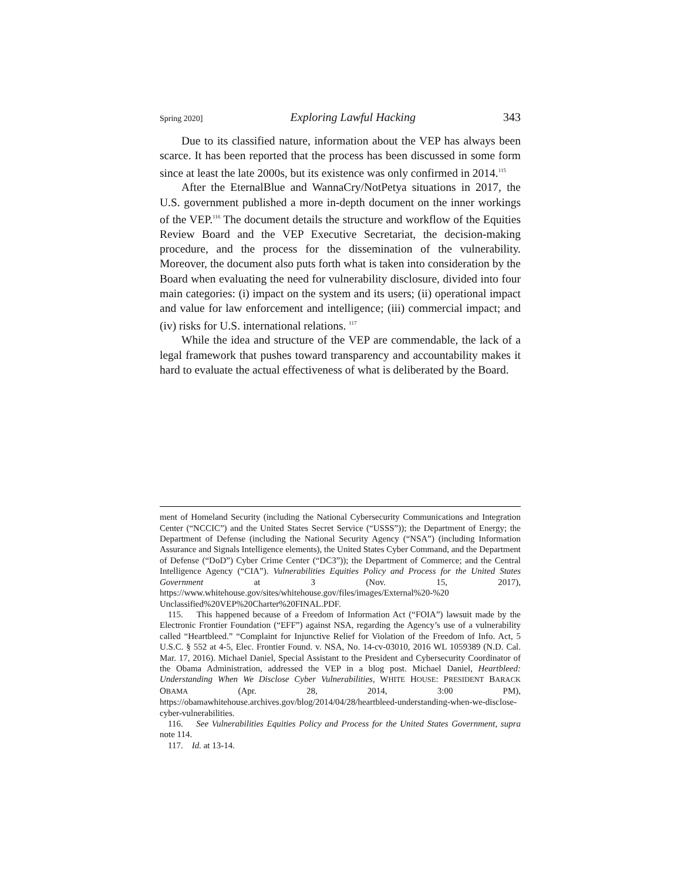Spring 2020] Exploring Lawful Hacking 343
Due to its classified nature, information about the VEP has always been scarce. It has been reported that the process has been discussed in some form since at least the late 2000s, but its existence was only confirmed in 2014.<sup>115</sup>
After the EternalBlue and WannaCry/NotPetya situations in 2017, the U.S. government published a more in-depth document on the inner workings of the VEP.<sup>116</sup> The document details the structure and workflow of the Equities Review Board and the VEP Executive Secretariat, the decision-making procedure, and the process for the dissemination of the vulnerability. Moreover, the document also puts forth what is taken into consideration by the Board when evaluating the need for vulnerability disclosure, divided into four main categories: (i) impact on the system and its users; (ii) operational impact and value for law enforcement and intelligence; (iii) commercial impact; and (iv) risks for U.S. international relations. <sup>117</sup>
While the idea and structure of the VEP are commendable, the lack of a legal framework that pushes toward transparency and accountability makes it hard to evaluate the actual effectiveness of what is deliberated by the Board.
ment of Homeland Security (including the National Cybersecurity Communications and Integration Center (“NCCIC”) and the United States Secret Service (“USSS”)); the Department of Energy; the Department of Defense (including the National Security Agency (“NSA”) (including Information Assurance and Signals Intelligence elements), the United States Cyber Command, and the Department of Defense (“DoD”) Cyber Crime Center (“DC3”)); the Department of Commerce; and the Central Intelligence Agency (“CIA”). Vulnerabilities Equities Policy and Process for the United States Government at 3 (Nov. 15, 2017), https://www.whitehouse.gov/sites/whitehouse.gov/files/images/External%20-%20 Unclassified%20VEP%20Charter%20FINAL.PDF.
115. This happened because of a Freedom of Information Act (“FOIA”) lawsuit made by the Electronic Frontier Foundation (“EFF”) against NSA, regarding the Agency’s use of a vulnerability called “Heartbleed.” “Complaint for Injunctive Relief for Violation of the Freedom of Info. Act, 5 U.S.C. § 552 at 4-5, Elec. Frontier Found. v. NSA, No. 14-cv-03010, 2016 WL 1059389 (N.D. Cal. Mar. 17, 2016). Michael Daniel, Special Assistant to the President and Cybersecurity Coordinator of the Obama Administration, addressed the VEP in a blog post. Michael Daniel, Heartbleed: Understanding When We Disclose Cyber Vulnerabilities, WHITE HOUSE: PRESIDENT BARACK OBAMA (Apr. 28, 2014, 3:00 PM), https://obamawhitehouse.archives.gov/blog/2014/04/28/heartbleed-understanding-when-we-disclose-cyber-vulnerabilities.
116. See Vulnerabilities Equities Policy and Process for the United States Government, supra note 114.
117. Id. at 13-14.